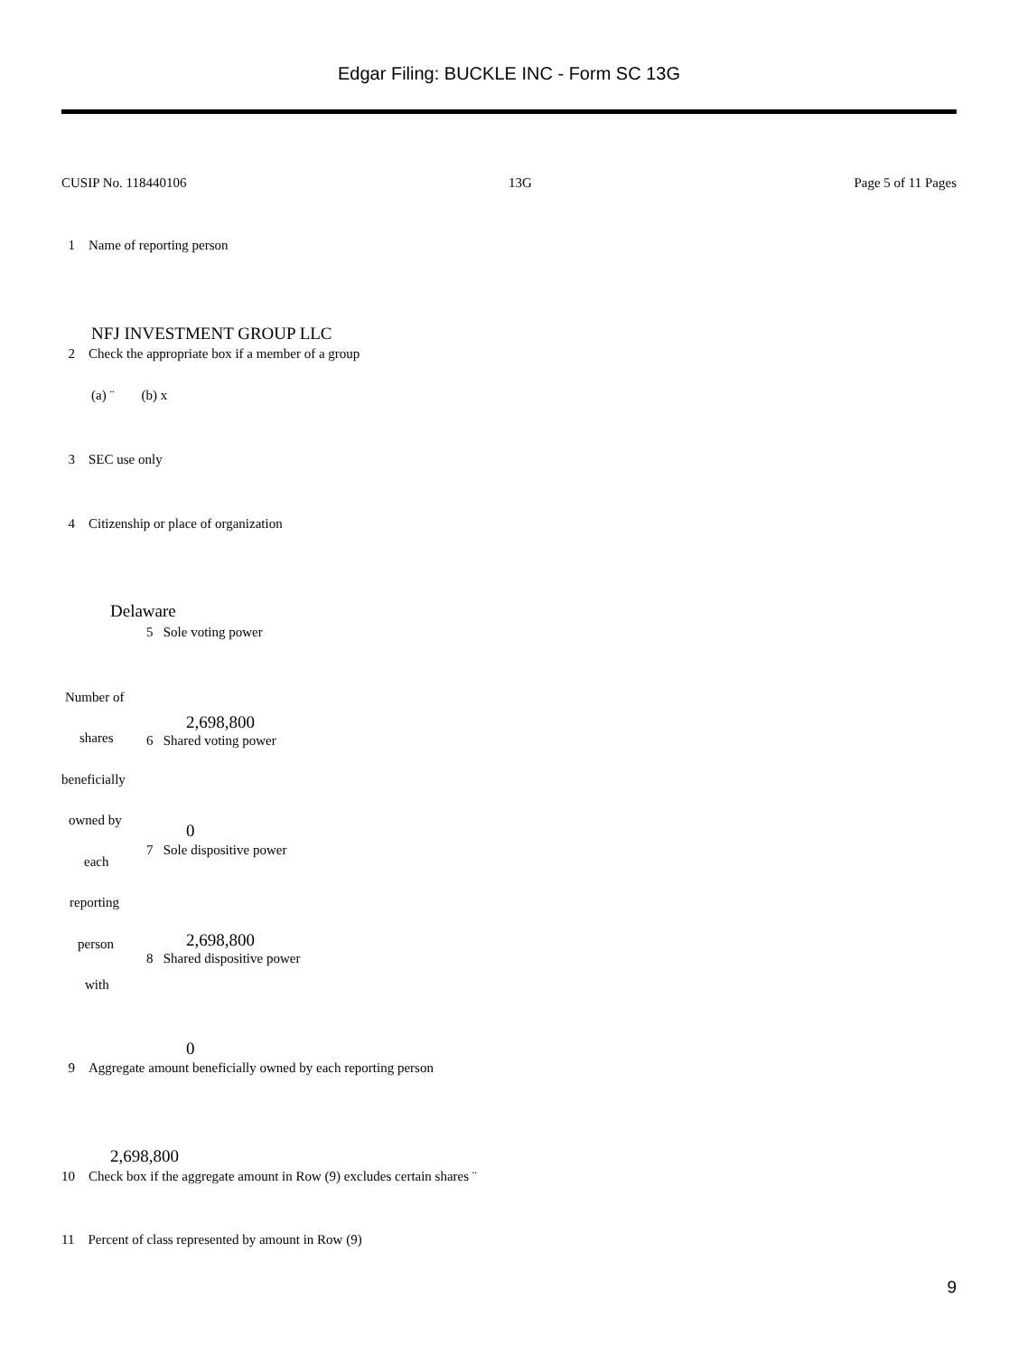Edgar Filing: BUCKLE INC - Form SC 13G
CUSIP No. 118440106 13G Page 5 of 11 Pages
1 Name of reporting person
NFJ INVESTMENT GROUP LLC
2 Check the appropriate box if a member of a group
(a) ¨ (b) x
3 SEC use only
4 Citizenship or place of organization
Delaware
5 Sole voting power
Number of
2,698,800
shares 6 Shared voting power
beneficially
owned by
0
7 Sole dispositive power
each
reporting
2,698,800
person
8 Shared dispositive power
with
0
9 Aggregate amount beneficially owned by each reporting person
2,698,800
10 Check box if the aggregate amount in Row (9) excludes certain shares ¨
11 Percent of class represented by amount in Row (9)
9